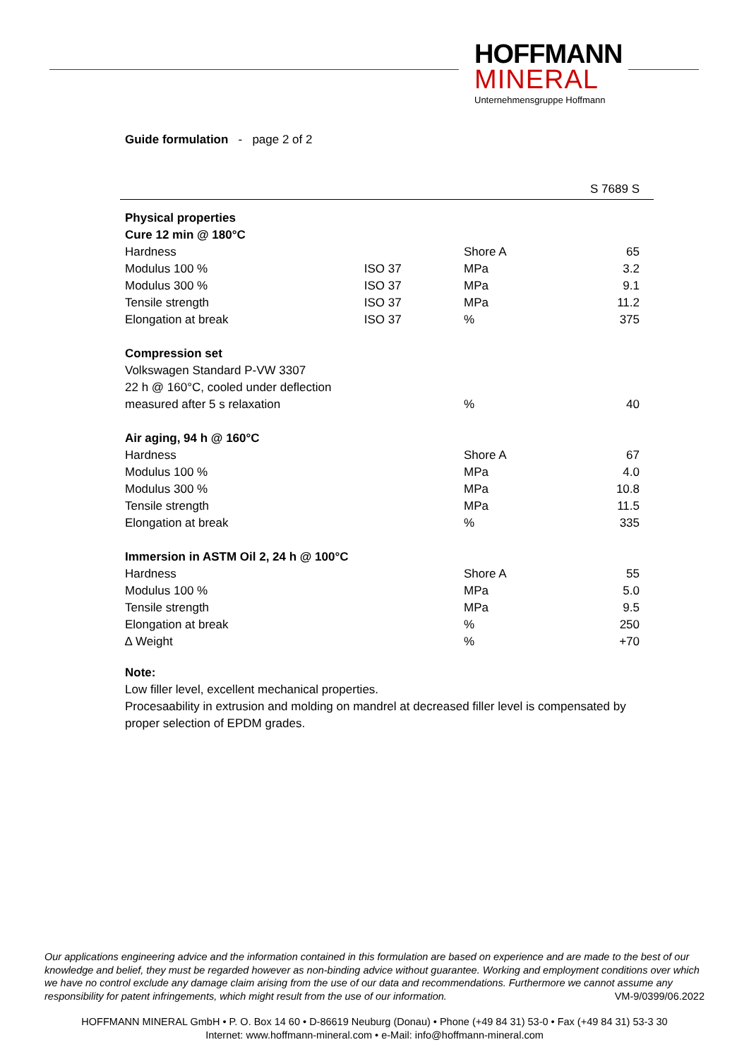HOFFMANN
MINERAL
Unternehmensgruppe Hoffmann
Guide formulation - page 2 of 2
| S 7689 S | | | |
| --- | --- | --- | --- |
| Physical properties | | | |
| Cure 12 min @ 180°C | | | |
| Hardness | | Shore A | 65 |
| Modulus 100 % | ISO 37 | MPa | 3.2 |
| Modulus 300 % | ISO 37 | MPa | 9.1 |
| Tensile strength | ISO 37 | MPa | 11.2 |
| Elongation at break | ISO 37 | % | 375 |
| Compression set | | | |
| Volkswagen Standard P-VW 3307 | | | |
| 22 h @ 160°C, cooled under deflection | | | |
| measured after 5 s relaxation | | % | 40 |
| Air aging, 94 h @ 160°C | | | |
| Hardness | | Shore A | 67 |
| Modulus 100 % | | MPa | 4.0 |
| Modulus 300 % | | MPa | 10.8 |
| Tensile strength | | MPa | 11.5 |
| Elongation at break | | % | 335 |
| Immersion in ASTM Oil 2, 24 h @ 100°C | | | |
| Hardness | | Shore A | 55 |
| Modulus 100 % | | MPa | 5.0 |
| Tensile strength | | MPa | 9.5 |
| Elongation at break | | % | 250 |
| ∆ Weight | | % | +70 |
Note:
Low filler level, excellent mechanical properties.
Procesaability in extrusion and molding on mandrel at decreased filler level is compensated by proper selection of EPDM grades.
Our applications engineering advice and the information contained in this formulation are based on experience and are made to the best of our knowledge and belief, they must be regarded however as non-binding advice without guarantee. Working and employment conditions over which we have no control exclude any damage claim arising from the use of our data and recommendations. Furthermore we cannot assume any responsibility for patent infringements, which might result from the use of our information. VM-9/0399/06.2022
HOFFMANN MINERAL GmbH • P. O. Box 14 60 • D-86619 Neuburg (Donau) • Phone (+49 84 31) 53-0 • Fax (+49 84 31) 53-3 30
Internet: www.hoffmann-mineral.com • e-Mail: info@hoffmann-mineral.com